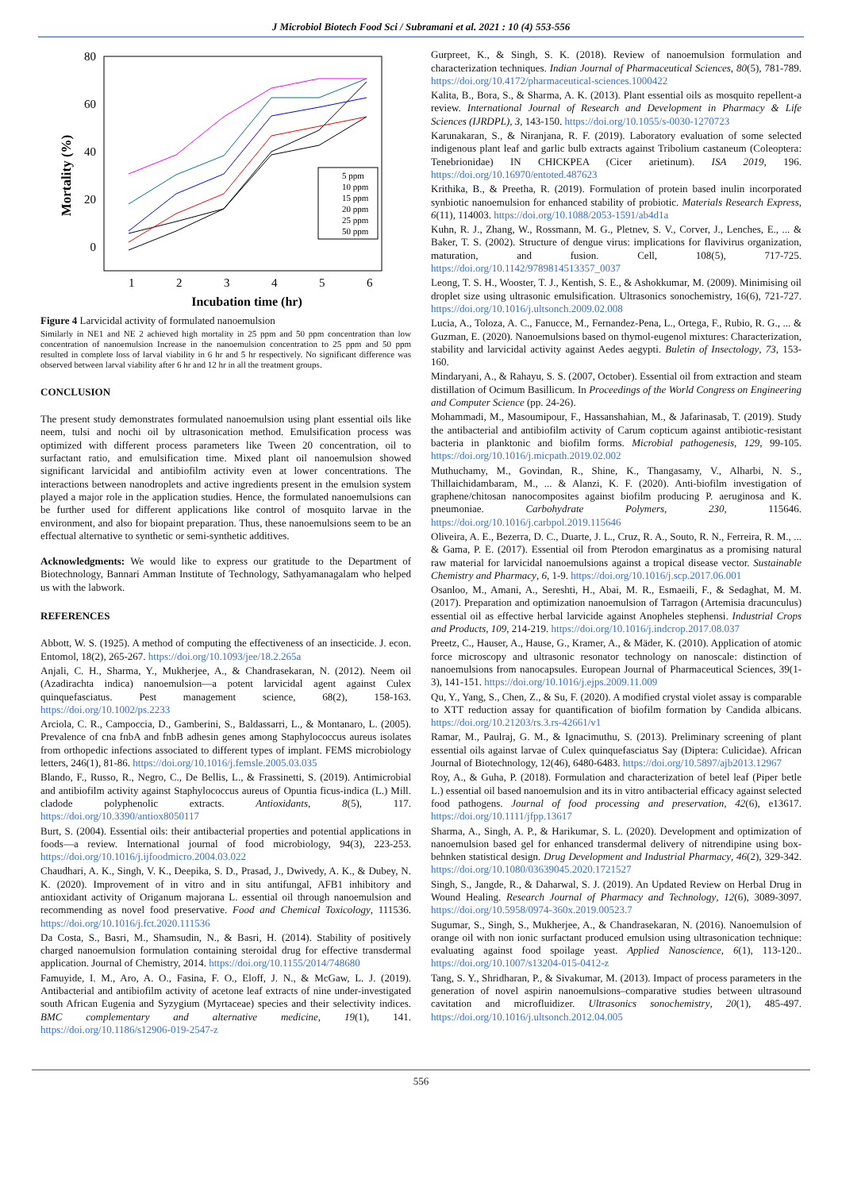J Microbiol Biotech Food Sci / Subramani et al. 2021 : 10 (4) 553-556
80
60
40
20
0
1
2
3
4
5
6
Mortality (%)
5 ppm
10 ppm
15 ppm
20 ppm
25 ppm
50 ppm
Incubation time (hr)
Figure 4 Larvicidal activity of formulated nanoemulsion
Similarly in NE1 and NE 2 achieved high mortality in 25 ppm and 50 ppm concentration than low concentration of nanoemulsion Increase in the nanoemulsion concentration to 25 ppm and 50 ppm resulted in complete loss of larval viability in 6 hr and 5 hr respectively. No significant difference was observed between larval viability after 6 hr and 12 hr in all the treatment groups.
CONCLUSION
The present study demonstrates formulated nanoemulsion using plant essential oils like neem, tulsi and nochi oil by ultrasonication method. Emulsification process was optimized with different process parameters like Tween 20 concentration, oil to surfactant ratio, and emulsification time. Mixed plant oil nanoemulsion showed significant larvicidal and antibiofilm activity even at lower concentrations. The interactions between nanodroplets and active ingredients present in the emulsion system played a major role in the application studies. Hence, the formulated nanoemulsions can be further used for different applications like control of mosquito larvae in the environment, and also for biopaint preparation. Thus, these nanoemulsions seem to be an effectual alternative to synthetic or semi-synthetic additives.
Acknowledgments: We would like to express our gratitude to the Department of Biotechnology, Bannari Amman Institute of Technology, Sathyamanagalam who helped us with the labwork.
REFERENCES
Abbott, W. S. (1925). A method of computing the effectiveness of an insecticide. J. econ. Entomol, 18(2), 265-267. https://doi.org/10.1093/jee/18.2.265a
Anjali, C. H., Sharma, Y., Mukherjee, A., & Chandrasekaran, N. (2012). Neem oil (Azadirachta indica) nanoemulsion—a potent larvicidal agent against Culex quinquefasciatus. Pest management science, 68(2), 158-163. https://doi.org/10.1002/ps.2233
Arciola, C. R., Campoccia, D., Gamberini, S., Baldassarri, L., & Montanaro, L. (2005). Prevalence of cna fnbA and fnbB adhesin genes among Staphylococcus aureus isolates from orthopedic infections associated to different types of implant. FEMS microbiology letters, 246(1), 81-86. https://doi.org/10.1016/j.femsle.2005.03.035
Blando, F., Russo, R., Negro, C., De Bellis, L., & Frassinetti, S. (2019). Antimicrobial and antibiofilm activity against Staphylococcus aureus of Opuntia ficus-indica (L.) Mill. cladode polyphenolic extracts. Antioxidants, 8(5), 117. https://doi.org/10.3390/antiox8050117
Burt, S. (2004). Essential oils: their antibacterial properties and potential applications in foods—a review. International journal of food microbiology, 94(3), 223-253. https://doi.org/10.1016/j.ijfoodmicro.2004.03.022
Chaudhari, A. K., Singh, V. K., Deepika, S. D., Prasad, J., Dwivedy, A. K., & Dubey, N. K. (2020). Improvement of in vitro and in situ antifungal, AFB1 inhibitory and antioxidant activity of Origanum majorana L. essential oil through nanoemulsion and recommending as novel food preservative. Food and Chemical Toxicology, 111536. https://doi.org/10.1016/j.fct.2020.111536
Da Costa, S., Basri, M., Shamsudin, N., & Basri, H. (2014). Stability of positively charged nanoemulsion formulation containing steroidal drug for effective transdermal application. Journal of Chemistry, 2014. https://doi.org/10.1155/2014/748680
Famuyide, I. M., Aro, A. O., Fasina, F. O., Eloff, J. N., & McGaw, L. J. (2019). Antibacterial and antibiofilm activity of acetone leaf extracts of nine under-investigated south African Eugenia and Syzygium (Myrtaceae) species and their selectivity indices. BMC complementary and alternative medicine, 19(1), 141. https://doi.org/10.1186/s12906-019-2547-z
Gurpreet, K., & Singh, S. K. (2018). Review of nanoemulsion formulation and characterization techniques. Indian Journal of Pharmaceutical Sciences, 80(5), 781-789. https://doi.org/10.4172/pharmaceutical-sciences.1000422
Kalita, B., Bora, S., & Sharma, A. K. (2013). Plant essential oils as mosquito repellent-a review. International Journal of Research and Development in Pharmacy & Life Sciences (IJRDPL), 3, 143-150. https://doi.org/10.1055/s-0030-1270723
Karunakaran, S., & Niranjana, R. F. (2019). Laboratory evaluation of some selected indigenous plant leaf and garlic bulb extracts against Tribolium castaneum (Coleoptera: Tenebrionidae) IN CHICKPEA (Cicer arietinum). ISA 2019, 196. https://doi.org/10.16970/entoted.487623
Krithika, B., & Preetha, R. (2019). Formulation of protein based inulin incorporated synbiotic nanoemulsion for enhanced stability of probiotic. Materials Research Express, 6(11), 114003. https://doi.org/10.1088/2053-1591/ab4d1a
Kuhn, R. J., Zhang, W., Rossmann, M. G., Pletnev, S. V., Corver, J., Lenches, E., ... & Baker, T. S. (2002). Structure of dengue virus: implications for flavivirus organization, maturation, and fusion. Cell, 108(5), 717-725. https://doi.org/10.1142/9789814513357_0037
Leong, T. S. H., Wooster, T. J., Kentish, S. E., & Ashokkumar, M. (2009). Minimising oil droplet size using ultrasonic emulsification. Ultrasonics sonochemistry, 16(6), 721-727. https://doi.org/10.1016/j.ultsonch.2009.02.008
Lucia, A., Toloza, A. C., Fanucce, M., Fernandez-Pena, L., Ortega, F., Rubio, R. G., ... & Guzman, E. (2020). Nanoemulsions based on thymol-eugenol mixtures: Characterization, stability and larvicidal activity against Aedes aegypti. Buletin of Insectology, 73, 153-160.
Mindaryani, A., & Rahayu, S. S. (2007, October). Essential oil from extraction and steam distillation of Ocimum Basillicum. In Proceedings of the World Congress on Engineering and Computer Science (pp. 24-26).
Mohammadi, M., Masoumipour, F., Hassanshahian, M., & Jafarinasab, T. (2019). Study the antibacterial and antibiofilm activity of Carum copticum against antibiotic-resistant bacteria in planktonic and biofilm forms. Microbial pathogenesis, 129, 99-105. https://doi.org/10.1016/j.micpath.2019.02.002
Muthuchamy, M., Govindan, R., Shine, K., Thangasamy, V., Alharbi, N. S., Thillaichidambaram, M., ... & Alanzi, K. F. (2020). Anti-biofilm investigation of graphene/chitosan nanocomposites against biofilm producing P. aeruginosa and K. pneumoniae. Carbohydrate Polymers, 230, 115646. https://doi.org/10.1016/j.carbpol.2019.115646
Oliveira, A. E., Bezerra, D. C., Duarte, J. L., Cruz, R. A., Souto, R. N., Ferreira, R. M., ... & Gama, P. E. (2017). Essential oil from Pterodon emarginatus as a promising natural raw material for larvicidal nanoemulsions against a tropical disease vector. Sustainable Chemistry and Pharmacy, 6, 1-9. https://doi.org/10.1016/j.scp.2017.06.001
Osanloo, M., Amani, A., Sereshti, H., Abai, M. R., Esmaeili, F., & Sedaghat, M. M. (2017). Preparation and optimization nanoemulsion of Tarragon (Artemisia dracunculus) essential oil as effective herbal larvicide against Anopheles stephensi. Industrial Crops and Products, 109, 214-219. https://doi.org/10.1016/j.indcrop.2017.08.037
Preetz, C., Hauser, A., Hause, G., Kramer, A., & Mäder, K. (2010). Application of atomic force microscopy and ultrasonic resonator technology on nanoscale: distinction of nanoemulsions from nanocapsules. European Journal of Pharmaceutical Sciences, 39(1-3), 141-151. https://doi.org/10.1016/j.ejps.2009.11.009
Qu, Y., Yang, S., Chen, Z., & Su, F. (2020). A modified crystal violet assay is comparable to XTT reduction assay for quantification of biofilm formation by Candida albicans. https://doi.org/10.21203/rs.3.rs-42661/v1
Ramar, M., Paulraj, G. M., & Ignacimuthu, S. (2013). Preliminary screening of plant essential oils against larvae of Culex quinquefasciatus Say (Diptera: Culicidae). African Journal of Biotechnology, 12(46), 6480-6483. https://doi.org/10.5897/ajb2013.12967
Roy, A., & Guha, P. (2018). Formulation and characterization of betel leaf (Piper betle L.) essential oil based nanoemulsion and its in vitro antibacterial efficacy against selected food pathogens. Journal of food processing and preservation, 42(6), e13617. https://doi.org/10.1111/jfpp.13617
Sharma, A., Singh, A. P., & Harikumar, S. L. (2020). Development and optimization of nanoemulsion based gel for enhanced transdermal delivery of nitrendipine using box-behnken statistical design. Drug Development and Industrial Pharmacy, 46(2), 329-342. https://doi.org/10.1080/03639045.2020.1721527
Singh, S., Jangde, R., & Daharwal, S. J. (2019). An Updated Review on Herbal Drug in Wound Healing. Research Journal of Pharmacy and Technology, 12(6), 3089-3097. https://doi.org/10.5958/0974-360x.2019.00523.7
Sugumar, S., Singh, S., Mukherjee, A., & Chandrasekaran, N. (2016). Nanoemulsion of orange oil with non ionic surfactant produced emulsion using ultrasonication technique: evaluating against food spoilage yeast. Applied Nanoscience, 6(1), 113-120.. https://doi.org/10.1007/s13204-015-0412-z
Tang, S. Y., Shridharan, P., & Sivakumar, M. (2013). Impact of process parameters in the generation of novel aspirin nanoemulsions–comparative studies between ultrasound cavitation and microfluidizer. Ultrasonics sonochemistry, 20(1), 485-497. https://doi.org/10.1016/j.ultsonch.2012.04.005
556